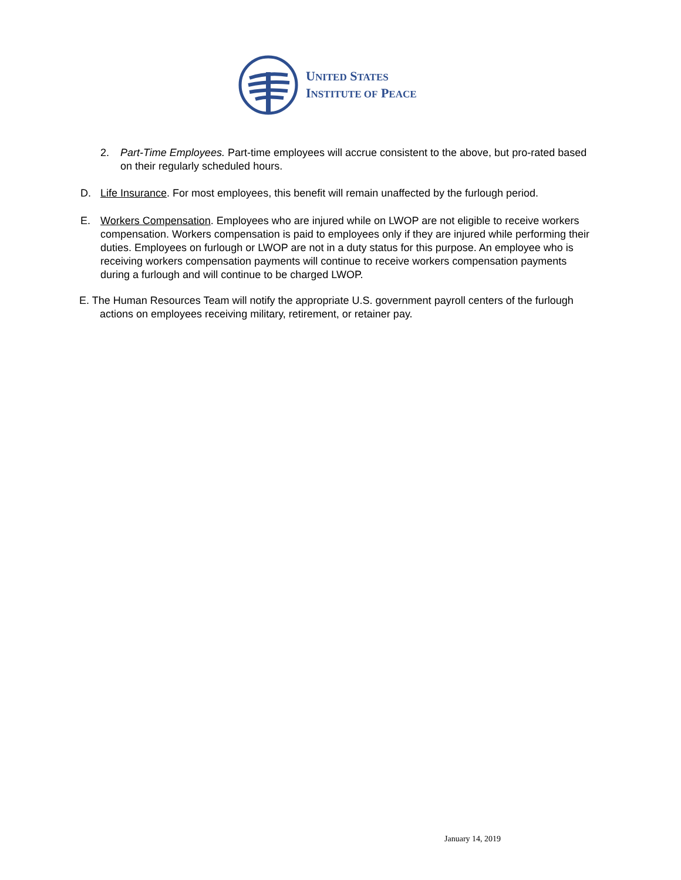UNITED STATES
INSTITUTE OF PEACE
2. Part-Time Employees. Part-time employees will accrue consistent to the above, but pro-rated based on their regularly scheduled hours.
D. Life Insurance. For most employees, this benefit will remain unaffected by the furlough period.
E. Workers Compensation. Employees who are injured while on LWOP are not eligible to receive workers compensation. Workers compensation is paid to employees only if they are injured while performing their duties. Employees on furlough or LWOP are not in a duty status for this purpose. An employee who is receiving workers compensation payments will continue to receive workers compensation payments during a furlough and will continue to be charged LWOP.
E. The Human Resources Team will notify the appropriate U.S. government payroll centers of the furlough actions on employees receiving military, retirement, or retainer pay.
January 14, 2019